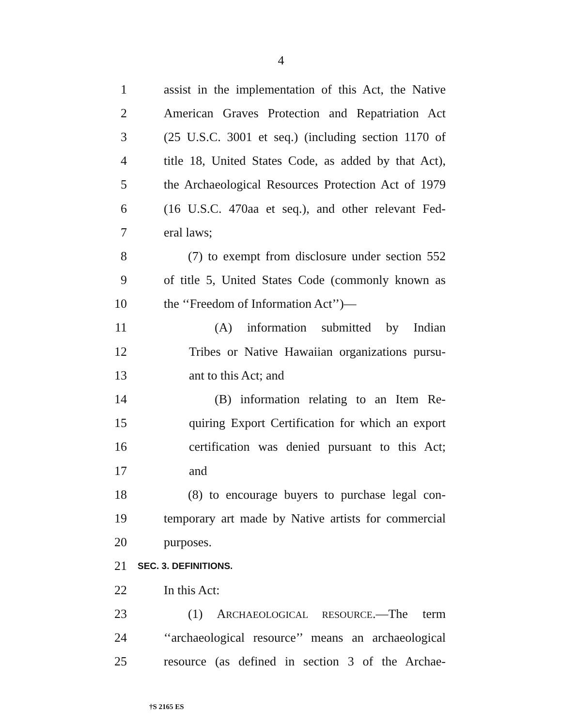4
1 assist in the implementation of this Act, the Native
2 American Graves Protection and Repatriation Act
3 (25 U.S.C. 3001 et seq.) (including section 1170 of
4 title 18, United States Code, as added by that Act),
5 the Archaeological Resources Protection Act of 1979
6 (16 U.S.C. 470aa et seq.), and other relevant Fed-
7 eral laws;
8 (7) to exempt from disclosure under section 552
9 of title 5, United States Code (commonly known as
10 the ‘‘Freedom of Information Act’’)—
11 (A) information submitted by Indian
12 Tribes or Native Hawaiian organizations pursu-
13 ant to this Act; and
14 (B) information relating to an Item Re-
15 quiring Export Certification for which an export
16 certification was denied pursuant to this Act;
17 and
18 (8) to encourage buyers to purchase legal con-
19 temporary art made by Native artists for commercial
20 purposes.
21 SEC. 3. DEFINITIONS.
22 In this Act:
23 (1) ARCHAEOLOGICAL RESOURCE.—The term
24 ‘‘archaeological resource’’ means an archaeological
25 resource (as defined in section 3 of the Archae-
†S 2165 ES